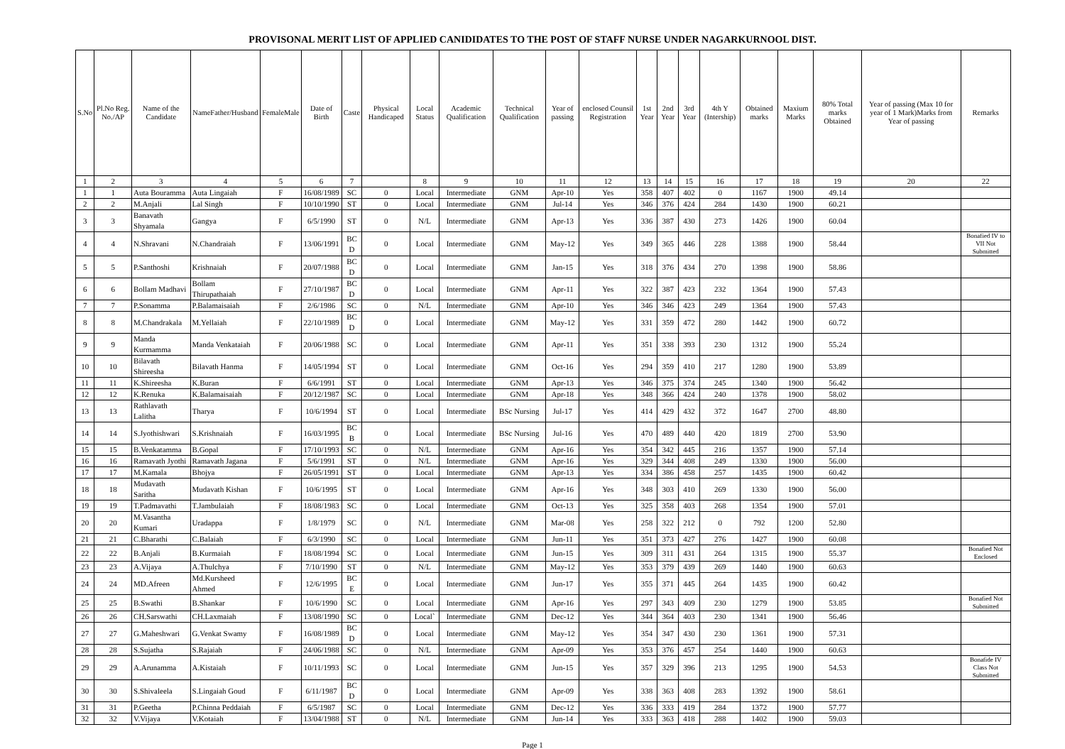PROVISONAL MERIT LIST OF APPLIED CANIDIDATES TO THE POST OF STAFF NURSE UNDER NAGARKURNOOL DIST.
| S.No | Pl.No Reg. No./AP | Name of the Candidate | NameFather/Husband | FemaleMale | Date of Birth | Caste | Physical Handicaped | Local Status | Academic Qualification | Technical Qualification | Year of passing | enclosed Counsil Registration | 1st Year | 2nd Year | 3rd Year | 4th Y (Intership) | Obtained marks | Maxium Marks | 80% Total marks Obtained | Year of passing (Max 10 for year of 1 Mark)Marks from Year of passing | Remarks |
| --- | --- | --- | --- | --- | --- | --- | --- | --- | --- | --- | --- | --- | --- | --- | --- | --- | --- | --- | --- | --- | --- |
| 1 | 2 | 3 | 4 | 5 | 6 | 7 | | 8 | 9 | 10 | 11 | 12 | 13 | 14 | 15 | 16 | 17 | 18 | 19 | 20 | 22 |
| 1 | 1 | Auta Bouramma | Auta Lingaiah | F | 16/08/1989 | SC | 0 | Local | Intermediate | GNM | Apr-10 | Yes | 358 | 407 | 402 | 0 | 1167 | 1900 | 49.14 | | |
| 2 | 2 | M.Anjali | Lal Singh | F | 10/10/1990 | ST | 0 | Local | Intermediate | GNM | Jul-14 | Yes | 346 | 376 | 424 | 284 | 1430 | 1900 | 60.21 | | |
| 3 | 3 | Banavath Shyamala | Gangya | F | 6/5/1990 | ST | 0 | N/L | Intermediate | GNM | Apr-13 | Yes | 336 | 387 | 430 | 273 | 1426 | 1900 | 60.04 | | |
| 4 | 4 | N.Shravani | N.Chandraiah | F | 13/06/1991 | BC D | 0 | Local | Intermediate | GNM | May-12 | Yes | 349 | 365 | 446 | 228 | 1388 | 1900 | 58.44 | | Bonafied IV to VII Not Submitted |
| 5 | 5 | P.Santhoshi | Krishnaiah | F | 20/07/1988 | BC D | 0 | Local | Intermediate | GNM | Jan-15 | Yes | 318 | 376 | 434 | 270 | 1398 | 1900 | 58.86 | | |
| 6 | 6 | Bollam Madhavi | Bollam Thirupathaiah | F | 27/10/1987 | BC D | 0 | Local | Intermediate | GNM | Apr-11 | Yes | 322 | 387 | 423 | 232 | 1364 | 1900 | 57.43 | | |
| 7 | 7 | P.Sonamma | P.Balamaisaiah | F | 2/6/1986 | SC | 0 | N/L | Intermediate | GNM | Apr-10 | Yes | 346 | 346 | 423 | 249 | 1364 | 1900 | 57.43 | | |
| 8 | 8 | M.Chandrakala | M.Yellaiah | F | 22/10/1989 | BC D | 0 | Local | Intermediate | GNM | May-12 | Yes | 331 | 359 | 472 | 280 | 1442 | 1900 | 60.72 | | |
| 9 | 9 | Manda Kurmamma | Manda Venkataiah | F | 20/06/1988 | SC | 0 | Local | Intermediate | GNM | Apr-11 | Yes | 351 | 338 | 393 | 230 | 1312 | 1900 | 55.24 | | |
| 10 | 10 | Bilavath Shireesha | Bilavath Hanma | F | 14/05/1994 | ST | 0 | Local | Intermediate | GNM | Oct-16 | Yes | 294 | 359 | 410 | 217 | 1280 | 1900 | 53.89 | | |
| 11 | 11 | K.Shireesha | K.Buran | F | 6/6/1991 | ST | 0 | Local | Intermediate | GNM | Apr-13 | Yes | 346 | 375 | 374 | 245 | 1340 | 1900 | 56.42 | | |
| 12 | 12 | K.Renuka | K.Balamaisaiah | F | 20/12/1987 | SC | 0 | Local | Intermediate | GNM | Apr-18 | Yes | 348 | 366 | 424 | 240 | 1378 | 1900 | 58.02 | | |
| 13 | 13 | Rathlavath Lalitha | Tharya | F | 10/6/1994 | ST | 0 | Local | Intermediate | BSc Nursing | Jul-17 | Yes | 414 | 429 | 432 | 372 | 1647 | 2700 | 48.80 | | |
| 14 | 14 | S.Jyothishwari | S.Krishnaiah | F | 16/03/1995 | BC B | 0 | Local | Intermediate | BSc Nursing | Jul-16 | Yes | 470 | 489 | 440 | 420 | 1819 | 2700 | 53.90 | | |
| 15 | 15 | B.Venkatamma | B.Gopal | F | 17/10/1993 | SC | 0 | N/L | Intermediate | GNM | Apr-16 | Yes | 354 | 342 | 445 | 216 | 1357 | 1900 | 57.14 | | |
| 16 | 16 | Ramavath Jyothi | Ramavath Jagana | F | 5/6/1991 | ST | 0 | N/L | Intermediate | GNM | Apr-16 | Yes | 329 | 344 | 408 | 249 | 1330 | 1900 | 56.00 | | |
| 17 | 17 | M.Kamala | Bhojya | F | 26/05/1991 | ST | 0 | Local | Intermediate | GNM | Apr-13 | Yes | 334 | 386 | 458 | 257 | 1435 | 1900 | 60.42 | | |
| 18 | 18 | Mudavath Saritha | Mudavath Kishan | F | 10/6/1995 | ST | 0 | Local | Intermediate | GNM | Apr-16 | Yes | 348 | 303 | 410 | 269 | 1330 | 1900 | 56.00 | | |
| 19 | 19 | T.Padmavathi | T.Jambulaiah | F | 18/08/1983 | SC | 0 | Local | Intermediate | GNM | Oct-13 | Yes | 325 | 358 | 403 | 268 | 1354 | 1900 | 57.01 | | |
| 20 | 20 | M.Vasantha Kumari | Uradappa | F | 1/8/1979 | SC | 0 | N/L | Intermediate | GNM | Mar-08 | Yes | 258 | 322 | 212 | 0 | 792 | 1200 | 52.80 | | |
| 21 | 21 | C.Bharathi | C.Balaiah | F | 6/3/1990 | SC | 0 | Local | Intermediate | GNM | Jun-11 | Yes | 351 | 373 | 427 | 276 | 1427 | 1900 | 60.08 | | |
| 22 | 22 | B.Anjali | B.Kurmaiah | F | 18/08/1994 | SC | 0 | Local | Intermediate | GNM | Jun-15 | Yes | 309 | 311 | 431 | 264 | 1315 | 1900 | 55.37 | | Bonafied Not Enclosed |
| 23 | 23 | A.Vijaya | A.Thulchya | F | 7/10/1990 | ST | 0 | N/L | Intermediate | GNM | May-12 | Yes | 353 | 379 | 439 | 269 | 1440 | 1900 | 60.63 | | |
| 24 | 24 | MD.Afreen | Md.Kursheed Ahmed | F | 12/6/1995 | BC E | 0 | Local | Intermediate | GNM | Jun-17 | Yes | 355 | 371 | 445 | 264 | 1435 | 1900 | 60.42 | | |
| 25 | 25 | B.Swathi | B.Shankar | F | 10/6/1990 | SC | 0 | Local | Intermediate | GNM | Apr-16 | Yes | 297 | 343 | 409 | 230 | 1279 | 1900 | 53.85 | | Bonafied Not Submitted |
| 26 | 26 | CH.Sarswathi | CH.Laxmaiah | F | 13/08/1990 | SC | 0 | Local` | Intermediate | GNM | Dec-12 | Yes | 344 | 364 | 403 | 230 | 1341 | 1900 | 56.46 | | |
| 27 | 27 | G.Maheshwari | G.Venkat Swamy | F | 16/08/1989 | BC D | 0 | Local | Intermediate | GNM | May-12 | Yes | 354 | 347 | 430 | 230 | 1361 | 1900 | 57.31 | | |
| 28 | 28 | S.Sujatha | S.Rajaiah | F | 24/06/1988 | SC | 0 | N/L | Intermediate | GNM | Apr-09 | Yes | 353 | 376 | 457 | 254 | 1440 | 1900 | 60.63 | | |
| 29 | 29 | A.Arunamma | A.Kistaiah | F | 10/11/1993 | SC | 0 | Local | Intermediate | GNM | Jun-15 | Yes | 357 | 329 | 396 | 213 | 1295 | 1900 | 54.53 | | Bonafide IV Class Not Submitted |
| 30 | 30 | S.Shivaleela | S.Lingaiah Goud | F | 6/11/1987 | BC D | 0 | Local | Intermediate | GNM | Apr-09 | Yes | 338 | 363 | 408 | 283 | 1392 | 1900 | 58.61 | | |
| 31 | 31 | P.Geetha | P.Chinna Peddaiah | F | 6/5/1987 | SC | 0 | Local | Intermediate | GNM | Dec-12 | Yes | 336 | 333 | 419 | 284 | 1372 | 1900 | 57.77 | | |
| 32 | 32 | V.Vijaya | V.Kotaiah | F | 13/04/1988 | ST | 0 | N/L | Intermediate | GNM | Jun-14 | Yes | 333 | 363 | 418 | 288 | 1402 | 1900 | 59.03 | | |
Page 1